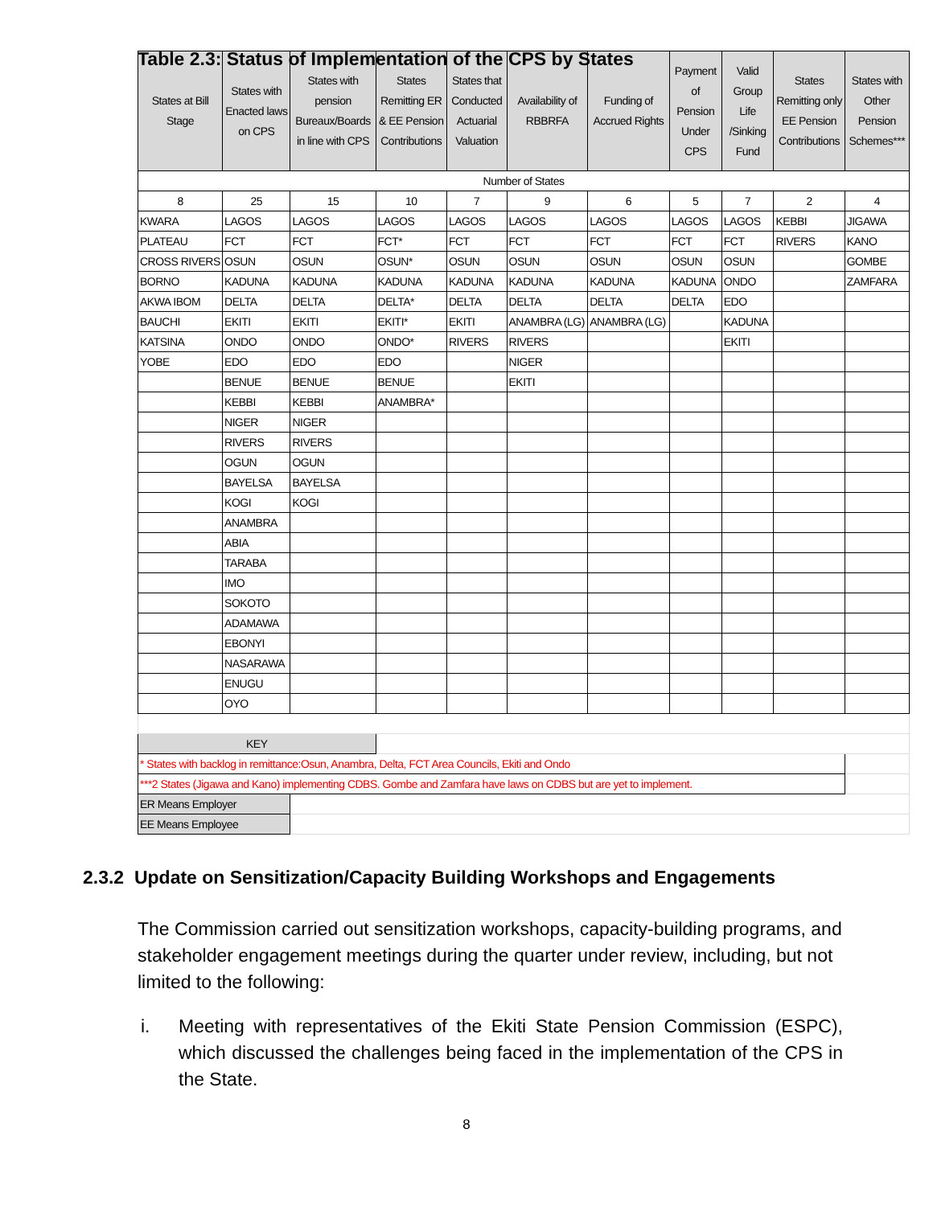Table 2.3: Status of Implementation of the CPS by States
| States at Bill Stage | States with Enacted laws on CPS | States with pension Bureaux/Boards in line with CPS | States Remitting ER & EE Pension Contributions | States that Conducted Actuarial Valuation | Availability of RBBRFA | Funding of Accrued Rights | Payment of Pension Under CPS | Valid Group Life /Sinking Fund | States Remitting only EE Pension Contributions | States with Other Pension Schemes*** |
| --- | --- | --- | --- | --- | --- | --- | --- | --- | --- | --- |
| Number of States | | | | | | | | | | |
| 8 | 25 | 15 | 10 | 7 | 9 | 6 | 5 | 7 | 2 | 4 |
| KWARA | LAGOS | LAGOS | LAGOS | LAGOS | LAGOS | LAGOS | LAGOS | LAGOS | KEBBI | JIGAWA |
| PLATEAU | FCT | FCT | FCT* | FCT | FCT | FCT | FCT | FCT | RIVERS | KANO |
| CROSS RIVERS | OSUN | OSUN | OSUN* | OSUN | OSUN | OSUN | OSUN | OSUN | | GOMBE |
| BORNO | KADUNA | KADUNA | KADUNA | KADUNA | KADUNA | KADUNA | KADUNA | ONDO | | ZAMFARA |
| AKWA IBOM | DELTA | DELTA | DELTA* | DELTA | DELTA | DELTA | DELTA | EDO | | |
| BAUCHI | EKITI | EKITI | EKITI* | EKITI | ANAMBRA (LG) | ANAMBRA (LG) | | KADUNA | | |
| KATSINA | ONDO | ONDO | ONDO* | RIVERS | RIVERS | | | EKITI | | |
| YOBE | EDO | EDO | EDO | | NIGER | | | | | |
| | BENUE | BENUE | BENUE | | EKITI | | | | | |
| | KEBBI | KEBBI | ANAMBRA* | | | | | | | |
| | NIGER | NIGER | | | | | | | | |
| | RIVERS | RIVERS | | | | | | | | |
| | OGUN | OGUN | | | | | | | | |
| | BAYELSA | BAYELSA | | | | | | | | |
| | KOGI | KOGI | | | | | | | | |
| | ANAMBRA | | | | | | | | | |
| | ABIA | | | | | | | | | |
| | TARABA | | | | | | | | | |
| | IMO | | | | | | | | | |
| | SOKOTO | | | | | | | | | |
| | ADAMAWA | | | | | | | | | |
| | EBONYI | | | | | | | | | |
| | NASARAWA | | | | | | | | | |
| | ENUGU | | | | | | | | | |
| | OYO | | | | | | | | | |
| KEY | | | | | | | | | | |
| * States with backlog in remittance:Osun, Anambra, Delta, FCT Area Councils, Ekiti and Ondo | | | | | | | | | | |
| ***2 States (Jigawa and Kano) implementing CDBS. Gombe and Zamfara have laws on CDBS but are yet to implement. | | | | | | | | | | |
| ER Means Employer | | | | | | | | | | |
| EE Means Employee | | | | | | | | | | |
2.3.2 Update on Sensitization/Capacity Building Workshops and Engagements
The Commission carried out sensitization workshops, capacity-building programs, and stakeholder engagement meetings during the quarter under review, including, but not limited to the following:
i. Meeting with representatives of the Ekiti State Pension Commission (ESPC), which discussed the challenges being faced in the implementation of the CPS in the State.
8